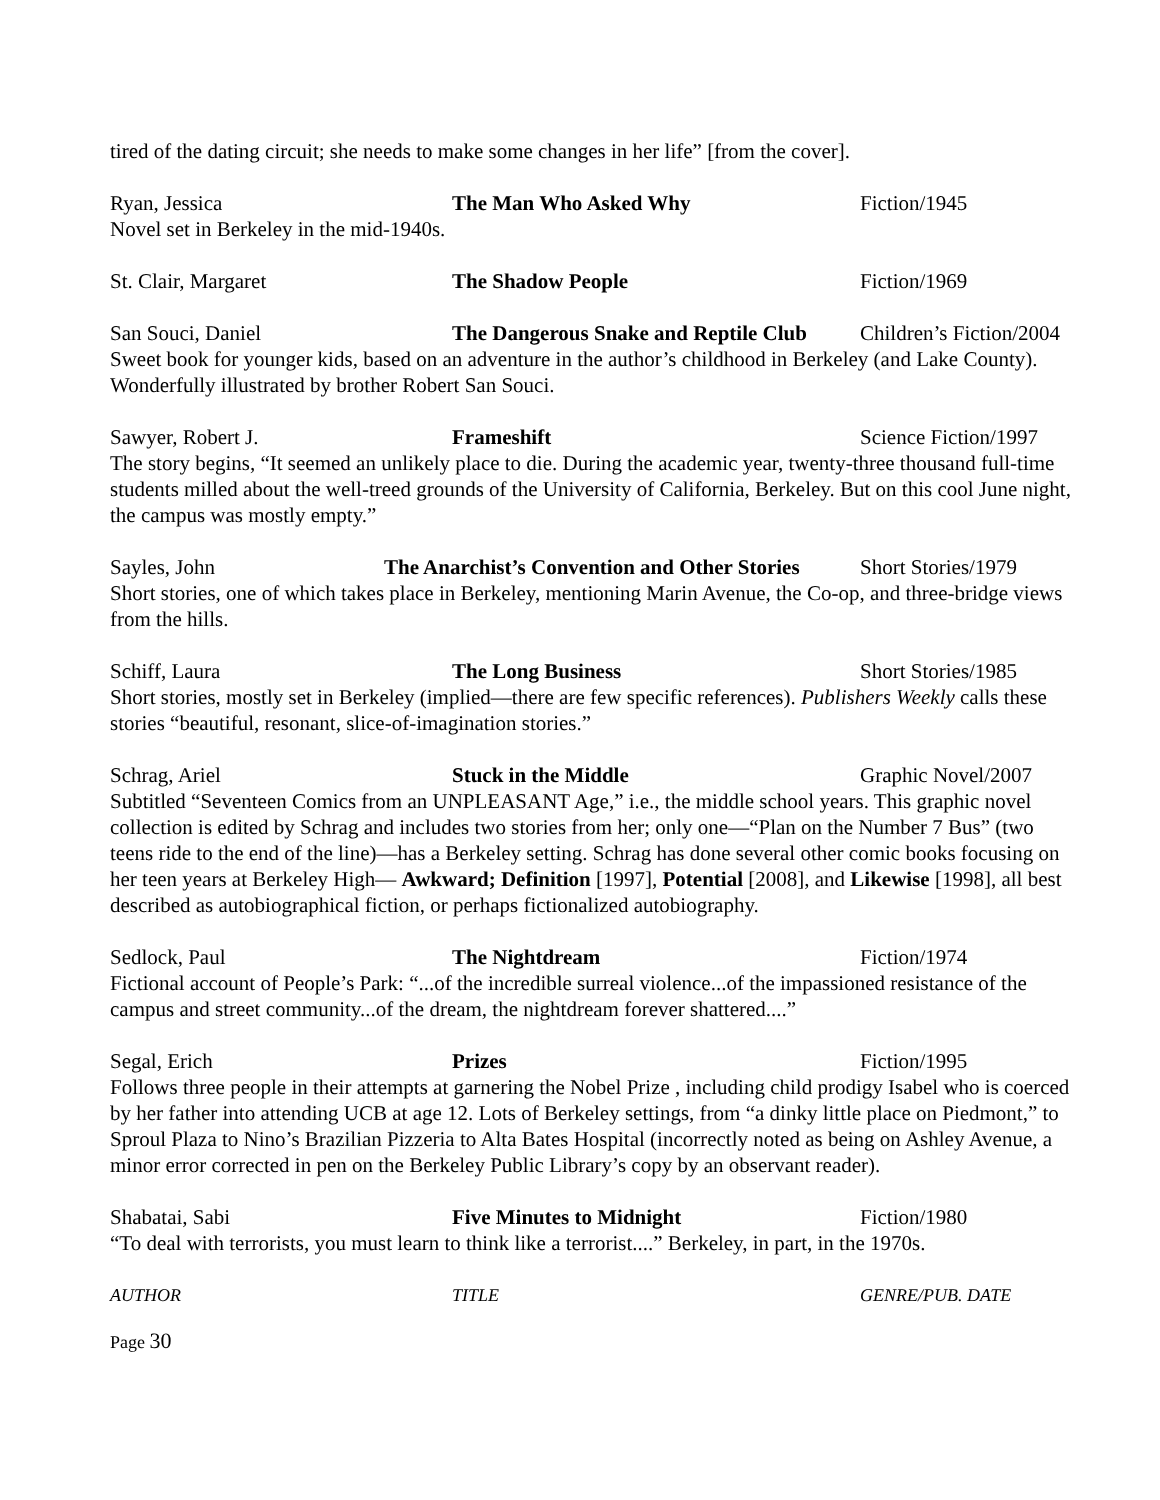tired of the dating circuit; she needs to make some changes in her life” [from the cover].
Ryan, Jessica The Man Who Asked Why Fiction/1945
Novel set in Berkeley in the mid-1940s.
St. Clair, Margaret The Shadow People Fiction/1969
San Souci, Daniel The Dangerous Snake and Reptile Club Children’s Fiction/2004
Sweet book for younger kids, based on an adventure in the author’s childhood in Berkeley (and Lake County). Wonderfully illustrated by brother Robert San Souci.
Sawyer, Robert J. Frameshift Science Fiction/1997
The story begins, “It seemed an unlikely place to die. During the academic year, twenty-three thousand full-time students milled about the well-treed grounds of the University of California, Berkeley. But on this cool June night, the campus was mostly empty.”
Sayles, John The Anarchist’s Convention and Other Stories Short Stories/1979
Short stories, one of which takes place in Berkeley, mentioning Marin Avenue, the Co-op, and three-bridge views from the hills.
Schiff, Laura The Long Business Short Stories/1985
Short stories, mostly set in Berkeley (implied—there are few specific references). Publishers Weekly calls these stories “beautiful, resonant, slice-of-imagination stories.”
Schrag, Ariel Stuck in the Middle Graphic Novel/2007
Subtitled “Seventeen Comics from an UNPLEASANT Age,” i.e., the middle school years. This graphic novel collection is edited by Schrag and includes two stories from her; only one—“Plan on the Number 7 Bus” (two teens ride to the end of the line)—has a Berkeley setting. Schrag has done several other comic books focusing on her teen years at Berkeley High— Awkward; Definition [1997], Potential [2008], and Likewise [1998], all best described as autobiographical fiction, or perhaps fictionalized autobiography.
Sedlock, Paul The Nightdream Fiction/1974
Fictional account of People’s Park: “...of the incredible surreal violence...of the impassioned resistance of the campus and street community...of the dream, the nightdream forever shattered....”
Segal, Erich Prizes Fiction/1995
Follows three people in their attempts at garnering the Nobel Prize , including child prodigy Isabel who is coerced by her father into attending UCB at age 12. Lots of Berkeley settings, from “a dinky little place on Piedmont,” to Sproul Plaza to Nino’s Brazilian Pizzeria to Alta Bates Hospital (incorrectly noted as being on Ashley Avenue, a minor error corrected in pen on the Berkeley Public Library’s copy by an observant reader).
Shabatai, Sabi Five Minutes to Midnight Fiction/1980
“To deal with terrorists, you must learn to think like a terrorist....” Berkeley, in part, in the 1970s.
AUTHOR TITLE GENRE/PUB. DATE
Page 30